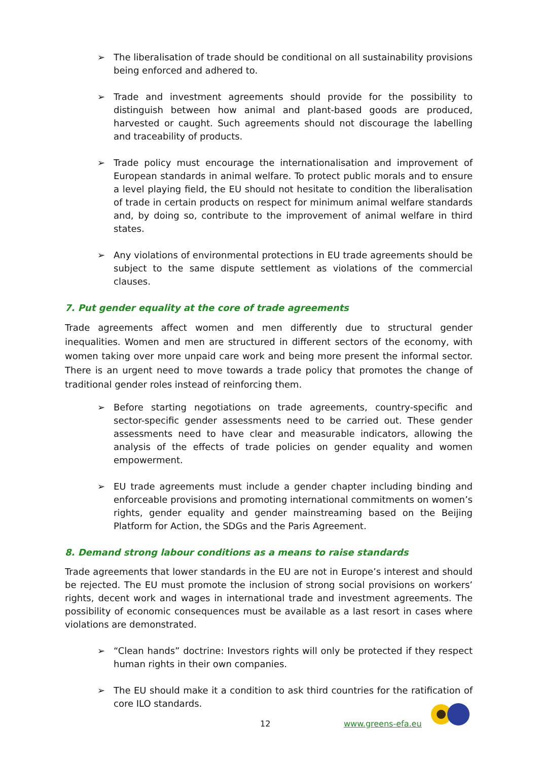➢ The liberalisation of trade should be conditional on all sustainability provisions being enforced and adhered to.
➢ Trade and investment agreements should provide for the possibility to distinguish between how animal and plant-based goods are produced, harvested or caught. Such agreements should not discourage the labelling and traceability of products.
➢ Trade policy must encourage the internationalisation and improvement of European standards in animal welfare. To protect public morals and to ensure a level playing field, the EU should not hesitate to condition the liberalisation of trade in certain products on respect for minimum animal welfare standards and, by doing so, contribute to the improvement of animal welfare in third states.
➢ Any violations of environmental protections in EU trade agreements should be subject to the same dispute settlement as violations of the commercial clauses.
7. Put gender equality at the core of trade agreements
Trade agreements affect women and men differently due to structural gender inequalities. Women and men are structured in different sectors of the economy, with women taking over more unpaid care work and being more present the informal sector. There is an urgent need to move towards a trade policy that promotes the change of traditional gender roles instead of reinforcing them.
➢ Before starting negotiations on trade agreements, country-specific and sector-specific gender assessments need to be carried out. These gender assessments need to have clear and measurable indicators, allowing the analysis of the effects of trade policies on gender equality and women empowerment.
➢ EU trade agreements must include a gender chapter including binding and enforceable provisions and promoting international commitments on women’s rights, gender equality and gender mainstreaming based on the Beijing Platform for Action, the SDGs and the Paris Agreement.
8. Demand strong labour conditions as a means to raise standards
Trade agreements that lower standards in the EU are not in Europe’s interest and should be rejected. The EU must promote the inclusion of strong social provisions on workers’ rights, decent work and wages in international trade and investment agreements. The possibility of economic consequences must be available as a last resort in cases where violations are demonstrated.
➢ “Clean hands” doctrine: Investors rights will only be protected if they respect human rights in their own companies.
➢ The EU should make it a condition to ask third countries for the ratification of core ILO standards.
12 www.greens-efa.eu